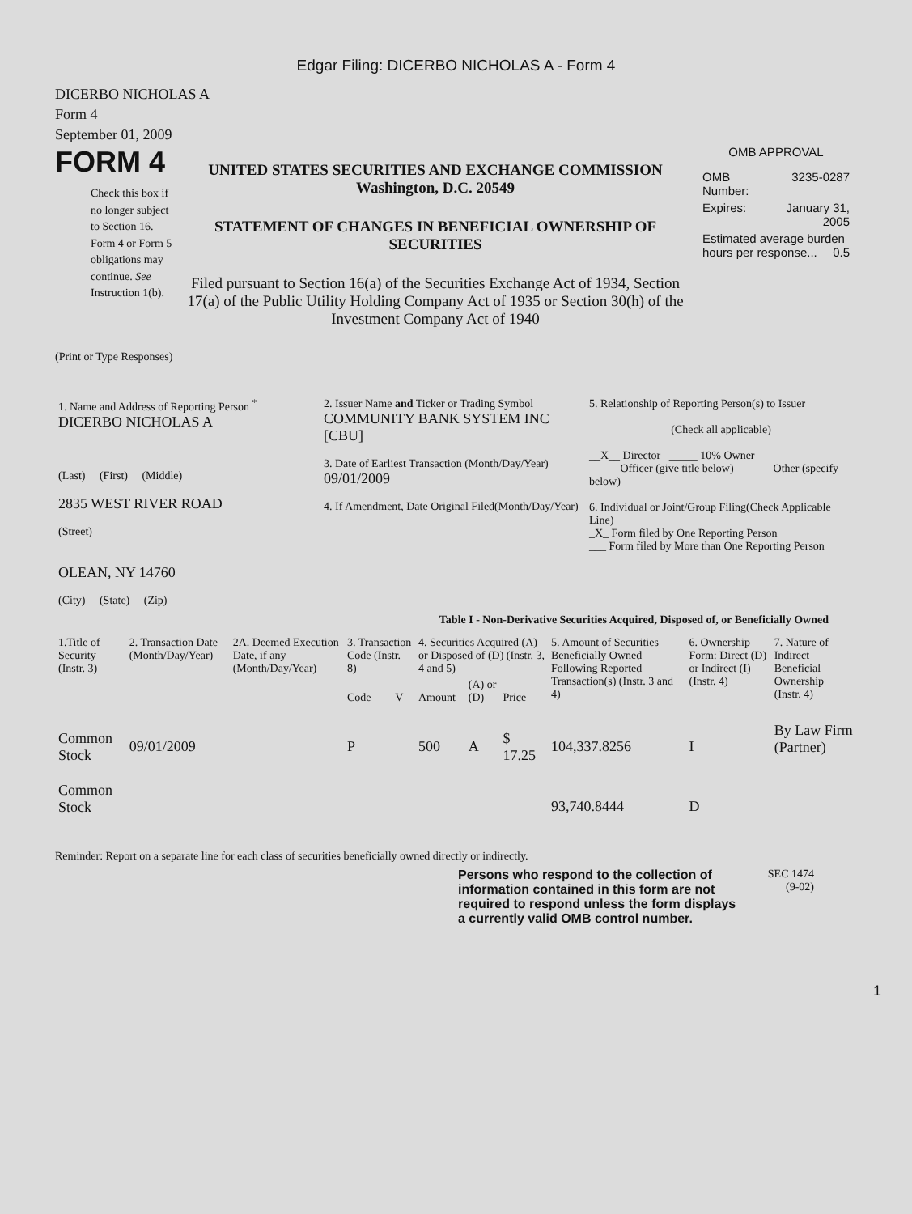Edgar Filing: DICERBO NICHOLAS A - Form 4
DICERBO NICHOLAS A
Form 4
September 01, 2009
FORM 4
Check this box if no longer subject to Section 16. Form 4 or Form 5 obligations may continue. See Instruction 1(b).
UNITED STATES SECURITIES AND EXCHANGE COMMISSION
Washington, D.C. 20549
STATEMENT OF CHANGES IN BENEFICIAL OWNERSHIP OF SECURITIES
Filed pursuant to Section 16(a) of the Securities Exchange Act of 1934, Section 17(a) of the Public Utility Holding Company Act of 1935 or Section 30(h) of the Investment Company Act of 1940
OMB APPROVAL
| OMB Number: | 3235-0287 |
| Expires: | January 31, 2005 |
| Estimated average burden hours per response... 0.5 | |
(Print or Type Responses)
| 1. Name and Address of Reporting Person <sup>*</sup> DICERBO NICHOLAS A (Last) (First) (Middle) 2835 WEST RIVER ROAD (Street) OLEAN, NY 14760 (City) (State) (Zip) | 2. Issuer Name and Ticker or Trading Symbol COMMUNITY BANK SYSTEM INC [CBU] 3. Date of Earliest Transaction (Month/Day/Year) 09/01/2009 4. If Amendment, Date Original Filed(Month/Day/Year) | 5. Relationship of Reporting Person(s) to Issuer (Check all applicable) __X__ Director _____ 10% Owner _____ Officer (give title below) _____ Other (specify below) 6. Individual or Joint/Group Filing(Check Applicable Line) _X_ Form filed by One Reporting Person ___ Form filed by More than One Reporting Person |
Table I - Non-Derivative Securities Acquired, Disposed of, or Beneficially Owned
| 1.Title of Security (Instr. 3) | 2. Transaction Date (Month/Day/Year) | 2A. Deemed Execution Date, if any (Month/Day/Year) | 3. Transaction Code (Instr. 8) | | 4. Securities Acquired (A) or Disposed of (D) (Instr. 3, 4 and 5) | | | 5. Amount of Securities Beneficially Owned Following Reported Transaction(s) (Instr. 3 and 4) | 6. Ownership Form: Direct (D) or Indirect (I) (Instr. 4) | 7. Nature of Indirect Beneficial Ownership (Instr. 4) |
| --- | --- | --- | --- | --- | --- | --- | --- | --- | --- | --- |
| | | | Code | V | Amount | (A) or (D) | Price | | | |
| Common Stock | 09/01/2009 | | P | | 500 | A | $ 17.25 | 104,337.8256 | I | By Law Firm (Partner) |
| Common Stock | | | | | | | | 93,740.8444 | D | |
Reminder: Report on a separate line for each class of securities beneficially owned directly or indirectly.
Persons who respond to the collection of information contained in this form are not required to respond unless the form displays a currently valid OMB control number.
SEC 1474
(9-02)
1